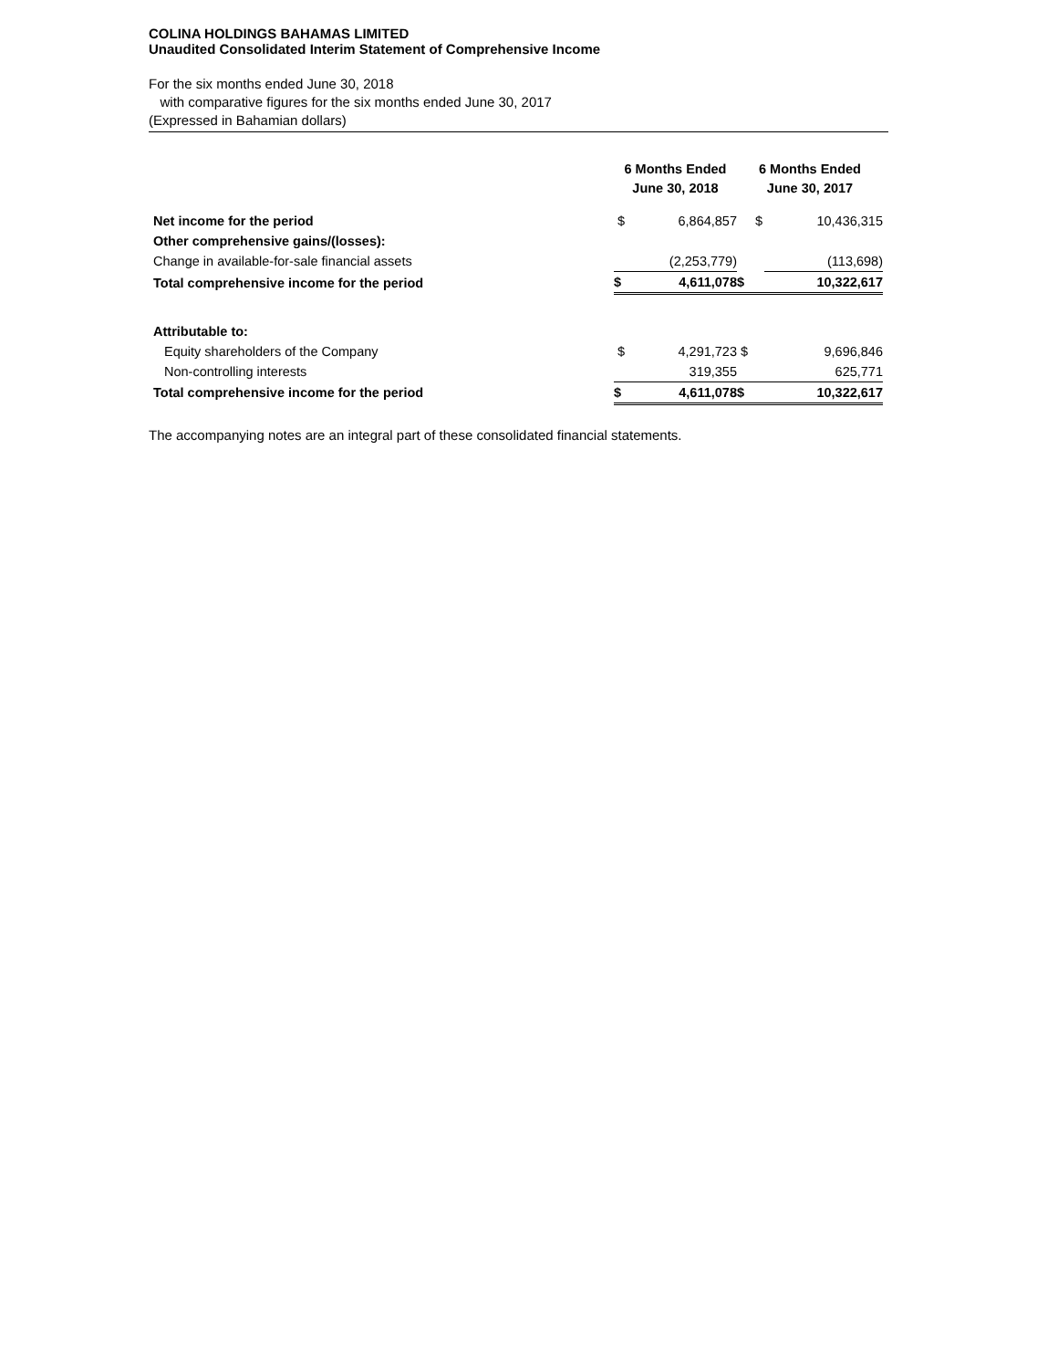COLINA HOLDINGS BAHAMAS LIMITED
Unaudited Consolidated Interim Statement of Comprehensive Income
For the six months ended June 30, 2018
with comparative figures for the six months ended June 30, 2017
(Expressed in Bahamian dollars)
| | 6 Months Ended June 30, 2018 | | 6 Months Ended June 30, 2017 | |
| --- | --- | --- | --- | --- |
| Net income for the period | $ | 6,864,857 | $ | 10,436,315 |
| Other comprehensive gains/(losses): | | | | |
| Change in available-for-sale financial assets | | (2,253,779) | | (113,698) |
| Total comprehensive income for the period | $ | 4,611,078 | $ | 10,322,617 |
| Attributable to: | | | | |
| Equity shareholders of the Company | $ | 4,291,723 | $ | 9,696,846 |
| Non-controlling interests | | 319,355 | | 625,771 |
| Total comprehensive income for the period | $ | 4,611,078 | $ | 10,322,617 |
The accompanying notes are an integral part of these consolidated financial statements.